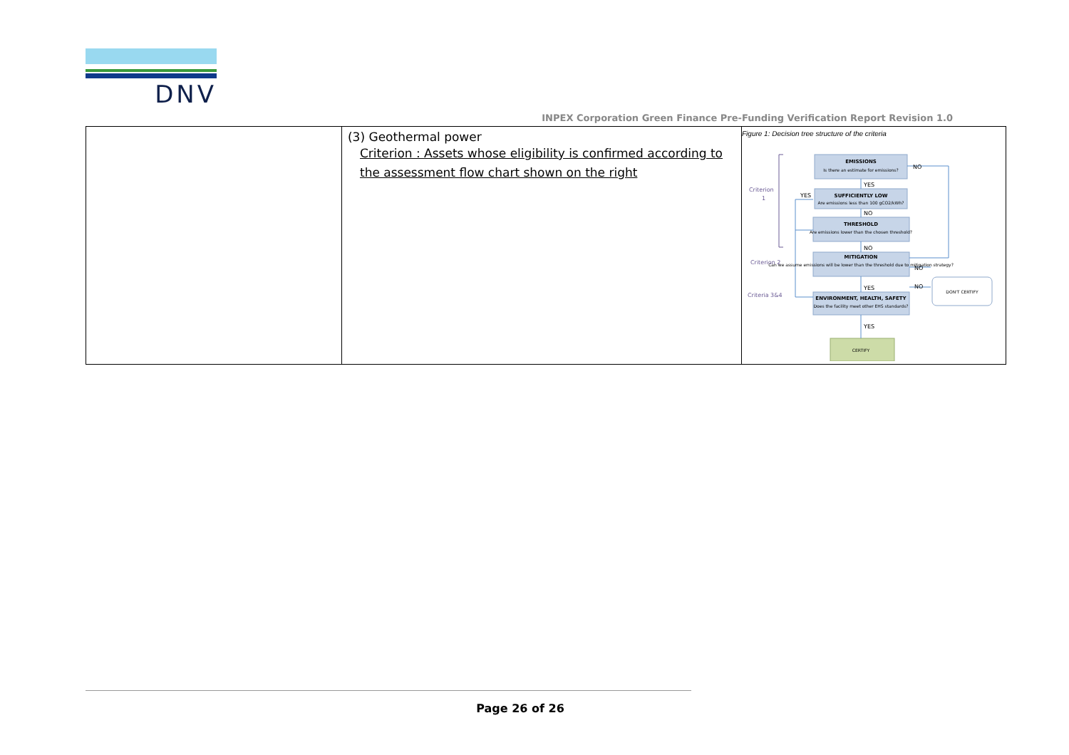DNV
INPEX Corporation Green Finance Pre-Funding Verification Report Revision 1.0
| | (3) Geothermal power Criterion : Assets whose eligibility is confirmed according to the assessment flow chart shown on the right | Figure 1: Decision tree structure of the criteria EMISSIONS SUFFICIENTLY LOW THRESHOLD MITIGATION ENVIRONMENT, HEALTH, SAFETY Is there an estimate for emissions? Are emissions less than 100 gCO2/kWh? Are emissions lower than the chosen threshold? Can we assume emissions will be lower than the threshold due to mitigation strategy? Does the facility meet other EHS standards? CERTIFY DON'T CERTIFY NO YES NO NO YES YES YES NO NO Criterion 1 Criterion 2 Criteria 3&4 |
Page 26 of 26